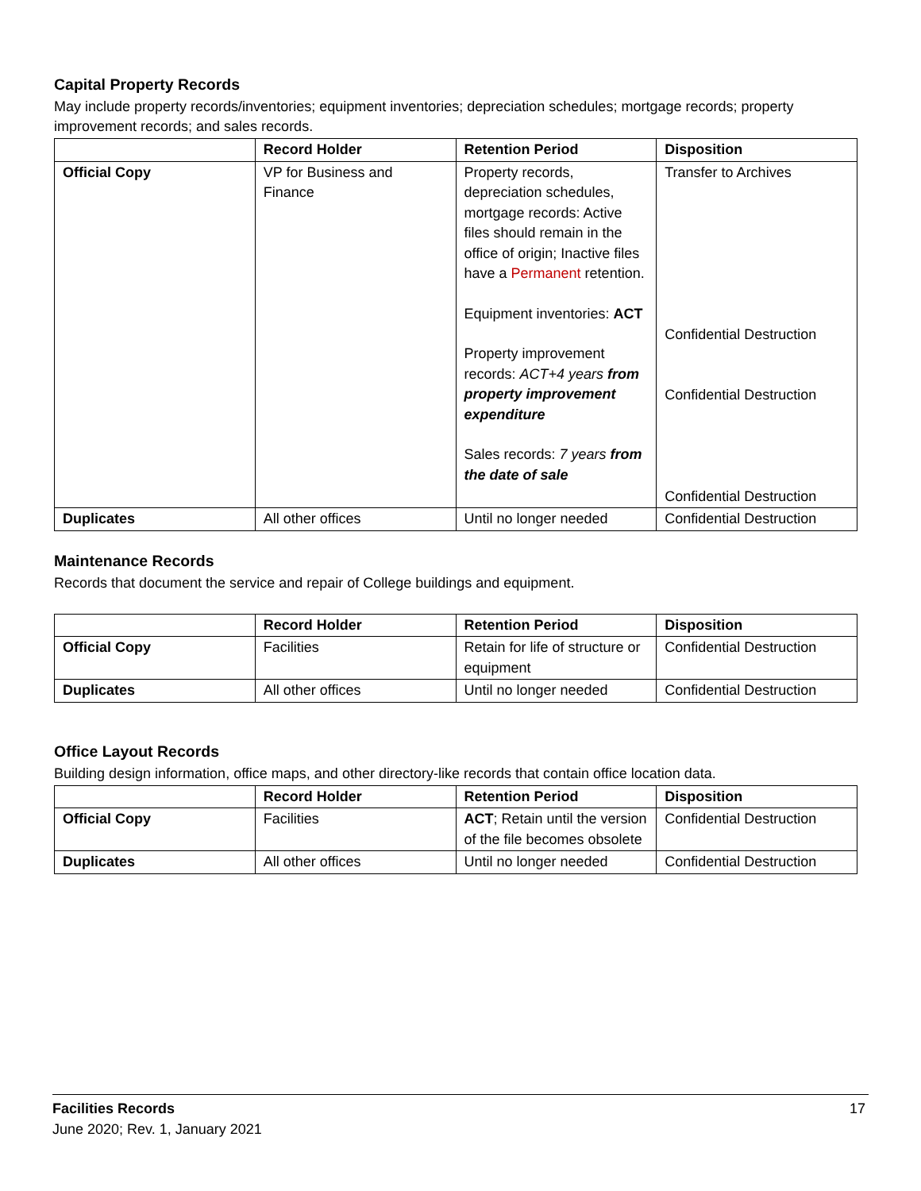Capital Property Records
May include property records/inventories; equipment inventories; depreciation schedules; mortgage records; property improvement records; and sales records.
| | Record Holder | Retention Period | Disposition |
| --- | --- | --- | --- |
| Official Copy | VP for Business and Finance | Property records, depreciation schedules, mortgage records: Active files should remain in the office of origin; Inactive files have a Permanent retention. Equipment inventories: ACT Property improvement records: ACT+4 years from property improvement expenditure Sales records: 7 years from the date of sale | Transfer to Archives Confidential Destruction Confidential Destruction Confidential Destruction |
| Duplicates | All other offices | Until no longer needed | Confidential Destruction |
Maintenance Records
Records that document the service and repair of College buildings and equipment.
| | Record Holder | Retention Period | Disposition |
| --- | --- | --- | --- |
| Official Copy | Facilities | Retain for life of structure or equipment | Confidential Destruction |
| Duplicates | All other offices | Until no longer needed | Confidential Destruction |
Office Layout Records
Building design information, office maps, and other directory-like records that contain office location data.
| | Record Holder | Retention Period | Disposition |
| --- | --- | --- | --- |
| Official Copy | Facilities | ACT ; Retain until the version of the file becomes obsolete | Confidential Destruction |
| Duplicates | All other offices | Until no longer needed | Confidential Destruction |
Facilities Records 17
June 2020; Rev. 1, January 2021